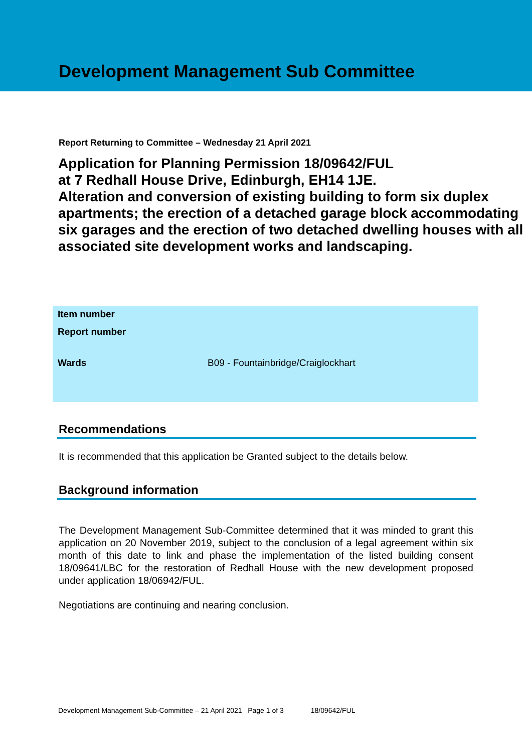Development Management Sub Committee
Report Returning to Committee – Wednesday 21 April 2021
Application for Planning Permission 18/09642/FUL
at 7 Redhall House Drive, Edinburgh, EH14 1JE.
Alteration and conversion of existing building to form six duplex apartments; the erection of a detached garage block accommodating six garages and the erection of two detached dwelling houses with all associated site development works and landscaping.
| Item number | |
| Report number | |
| Wards | B09 - Fountainbridge/Craiglockhart |
Recommendations
It is recommended that this application be Granted subject to the details below.
Background information
The Development Management Sub-Committee determined that it was minded to grant this application on 20 November 2019, subject to the conclusion of a legal agreement within six month of this date to link and phase the implementation of the listed building consent 18/09641/LBC for the restoration of Redhall House with the new development proposed under application 18/06942/FUL.
Negotiations are continuing and nearing conclusion.
Development Management Sub-Committee – 21 April 2021 Page 1 of 3 18/09642/FUL